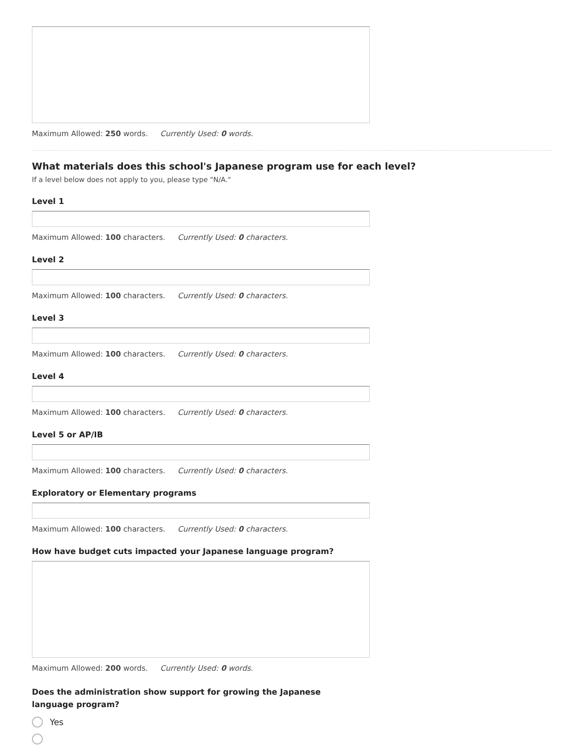Maximum Allowed: 250 words. Currently Used: 0 words.
What materials does this school's Japanese program use for each level?
If a level below does not apply to you, please type "N/A."
Level 1
Maximum Allowed: 100 characters. Currently Used: 0 characters.
Level 2
Maximum Allowed: 100 characters. Currently Used: 0 characters.
Level 3
Maximum Allowed: 100 characters. Currently Used: 0 characters.
Level 4
Maximum Allowed: 100 characters. Currently Used: 0 characters.
Level 5 or AP/IB
Maximum Allowed: 100 characters. Currently Used: 0 characters.
Exploratory or Elementary programs
Maximum Allowed: 100 characters. Currently Used: 0 characters.
How have budget cuts impacted your Japanese language program?
Maximum Allowed: 200 words. Currently Used: 0 words.
Does the administration show support for growing the Japanese language program?
Yes